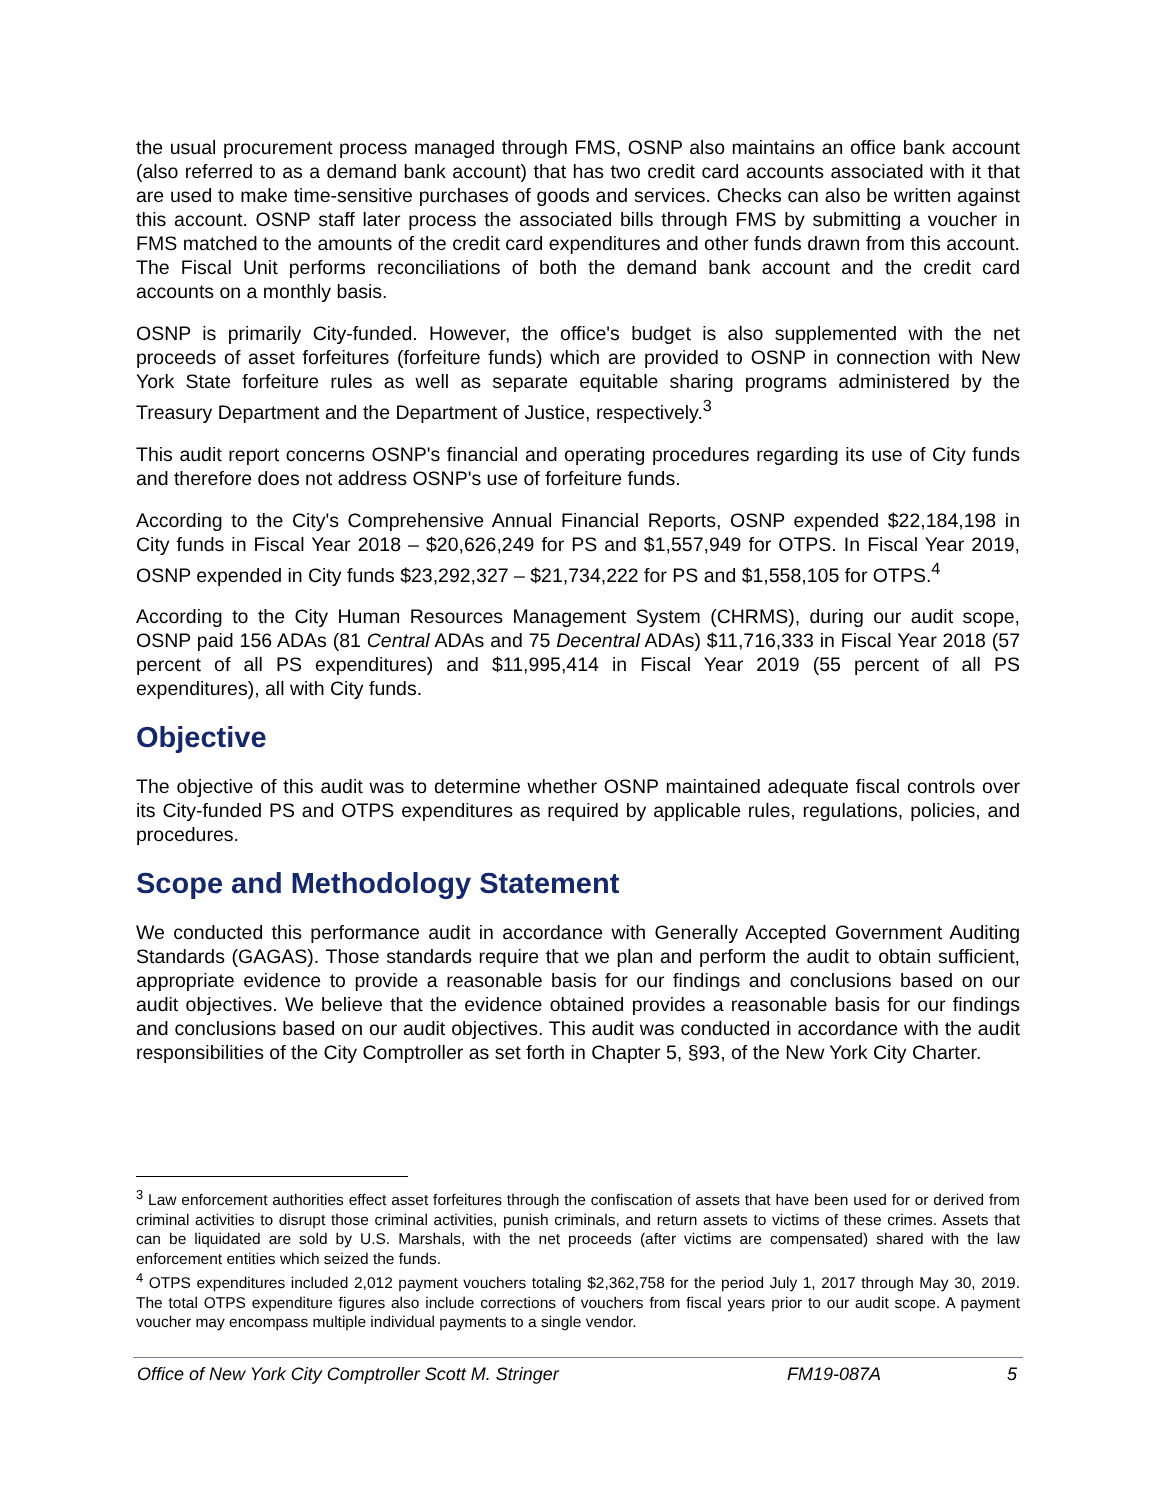the usual procurement process managed through FMS, OSNP also maintains an office bank account (also referred to as a demand bank account) that has two credit card accounts associated with it that are used to make time-sensitive purchases of goods and services. Checks can also be written against this account. OSNP staff later process the associated bills through FMS by submitting a voucher in FMS matched to the amounts of the credit card expenditures and other funds drawn from this account. The Fiscal Unit performs reconciliations of both the demand bank account and the credit card accounts on a monthly basis.
OSNP is primarily City-funded. However, the office's budget is also supplemented with the net proceeds of asset forfeitures (forfeiture funds) which are provided to OSNP in connection with New York State forfeiture rules as well as separate equitable sharing programs administered by the Treasury Department and the Department of Justice, respectively.<sup>3</sup>
This audit report concerns OSNP's financial and operating procedures regarding its use of City funds and therefore does not address OSNP's use of forfeiture funds.
According to the City's Comprehensive Annual Financial Reports, OSNP expended $22,184,198 in City funds in Fiscal Year 2018 – $20,626,249 for PS and $1,557,949 for OTPS. In Fiscal Year 2019, OSNP expended in City funds $23,292,327 – $21,734,222 for PS and $1,558,105 for OTPS.<sup>4</sup>
According to the City Human Resources Management System (CHRMS), during our audit scope, OSNP paid 156 ADAs (81 Central ADAs and 75 Decentral ADAs) $11,716,333 in Fiscal Year 2018 (57 percent of all PS expenditures) and $11,995,414 in Fiscal Year 2019 (55 percent of all PS expenditures), all with City funds.
Objective
The objective of this audit was to determine whether OSNP maintained adequate fiscal controls over its City-funded PS and OTPS expenditures as required by applicable rules, regulations, policies, and procedures.
Scope and Methodology Statement
We conducted this performance audit in accordance with Generally Accepted Government Auditing Standards (GAGAS). Those standards require that we plan and perform the audit to obtain sufficient, appropriate evidence to provide a reasonable basis for our findings and conclusions based on our audit objectives. We believe that the evidence obtained provides a reasonable basis for our findings and conclusions based on our audit objectives. This audit was conducted in accordance with the audit responsibilities of the City Comptroller as set forth in Chapter 5, §93, of the New York City Charter.
<sup>3</sup> Law enforcement authorities effect asset forfeitures through the confiscation of assets that have been used for or derived from criminal activities to disrupt those criminal activities, punish criminals, and return assets to victims of these crimes. Assets that can be liquidated are sold by U.S. Marshals, with the net proceeds (after victims are compensated) shared with the law enforcement entities which seized the funds.
<sup>4</sup> OTPS expenditures included 2,012 payment vouchers totaling $2,362,758 for the period July 1, 2017 through May 30, 2019. The total OTPS expenditure figures also include corrections of vouchers from fiscal years prior to our audit scope. A payment voucher may encompass multiple individual payments to a single vendor.
Office of New York City Comptroller Scott M. Stringer FM19-087A 5